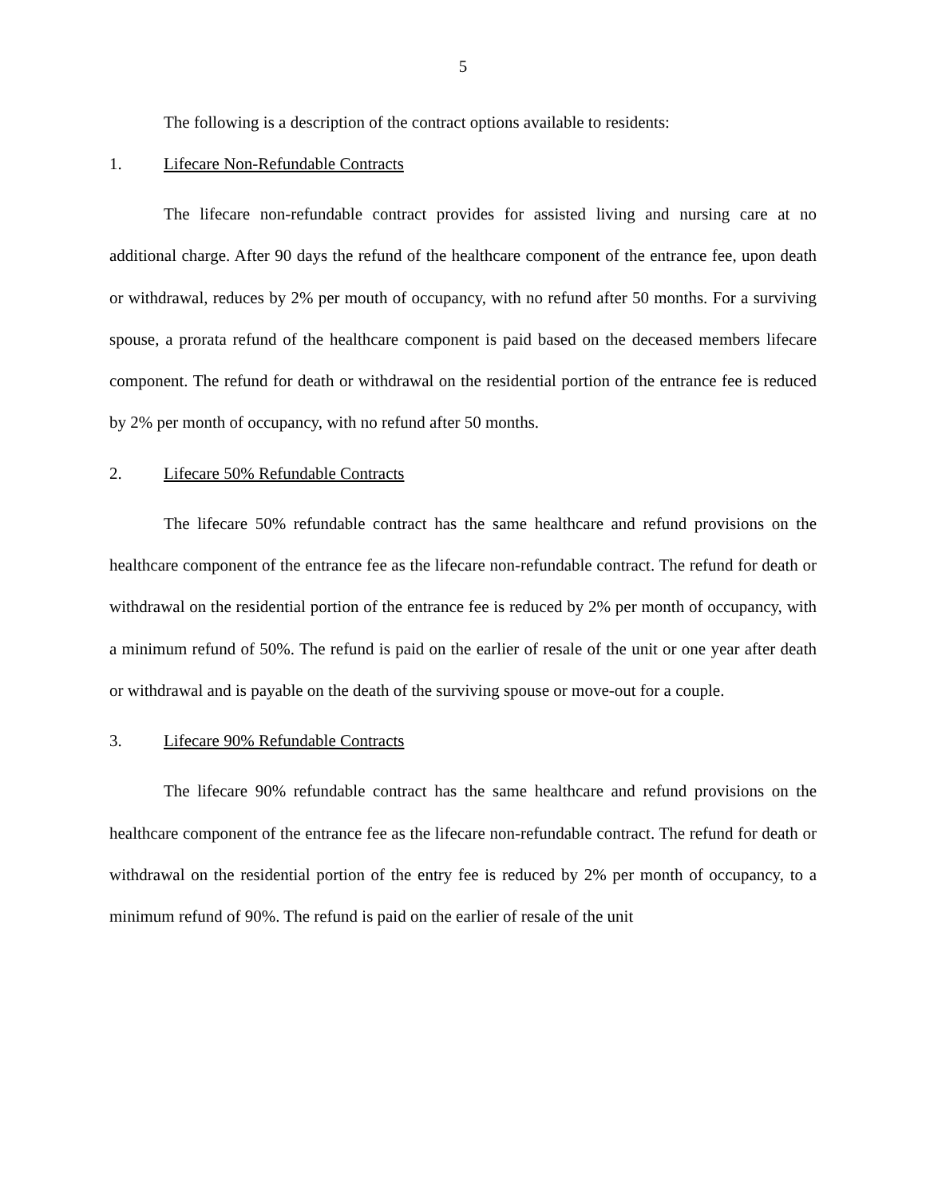5
The following is a description of the contract options available to residents:
1. Lifecare Non-Refundable Contracts
The lifecare non-refundable contract provides for assisted living and nursing care at no additional charge. After 90 days the refund of the healthcare component of the entrance fee, upon death or withdrawal, reduces by 2% per mouth of occupancy, with no refund after 50 months. For a surviving spouse, a prorata refund of the healthcare component is paid based on the deceased members lifecare component. The refund for death or withdrawal on the residential portion of the entrance fee is reduced by 2% per month of occupancy, with no refund after 50 months.
2. Lifecare 50% Refundable Contracts
The lifecare 50% refundable contract has the same healthcare and refund provisions on the healthcare component of the entrance fee as the lifecare non-refundable contract. The refund for death or withdrawal on the residential portion of the entrance fee is reduced by 2% per month of occupancy, with a minimum refund of 50%. The refund is paid on the earlier of resale of the unit or one year after death or withdrawal and is payable on the death of the surviving spouse or move-out for a couple.
3. Lifecare 90% Refundable Contracts
The lifecare 90% refundable contract has the same healthcare and refund provisions on the healthcare component of the entrance fee as the lifecare non-refundable contract. The refund for death or withdrawal on the residential portion of the entry fee is reduced by 2% per month of occupancy, to a minimum refund of 90%. The refund is paid on the earlier of resale of the unit